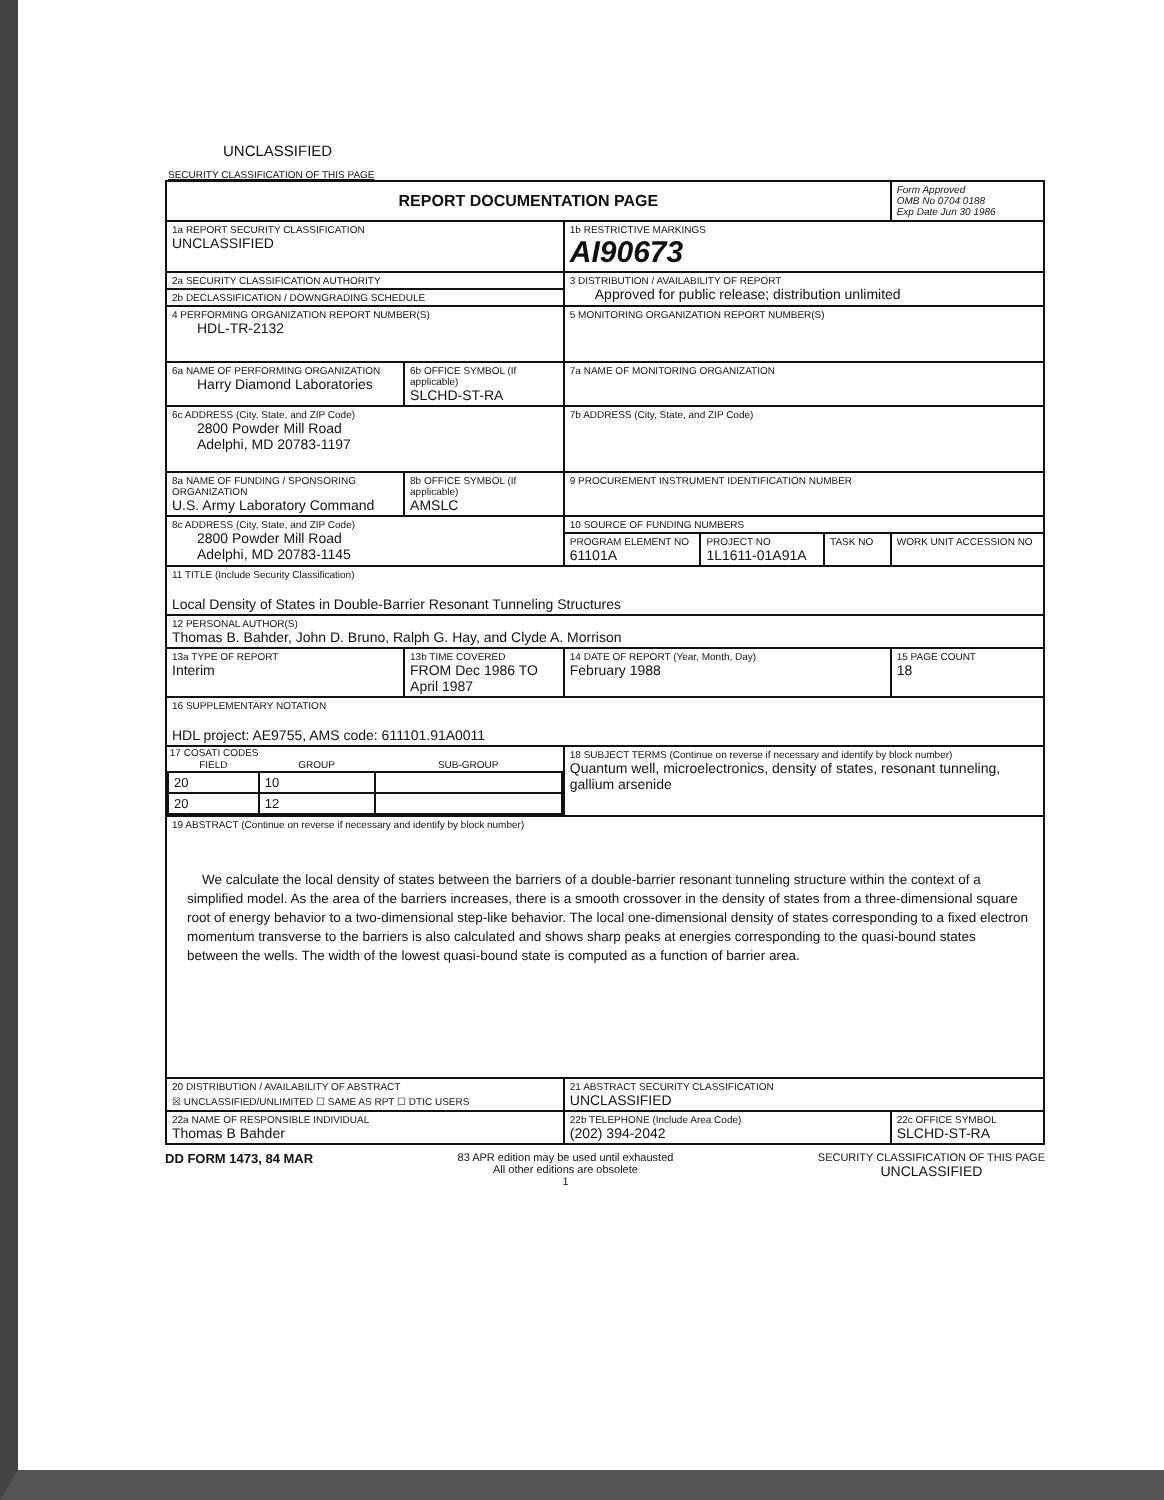UNCLASSIFIED
SECURITY CLASSIFICATION OF THIS PAGE
| REPORT DOCUMENTATION PAGE | | | | | Form Approved OMB No 0704 0188 Exp Date Jun 30 1986 |
| 1a REPORT SECURITY CLASSIFICATION UNCLASSIFIED | | 1b RESTRICTIVE MARKINGS AI90673 | | | |
| 2a SECURITY CLASSIFICATION AUTHORITY | | 3 DISTRIBUTION / AVAILABILITY OF REPORT Approved for public release; distribution unlimited | | | |
| 2b DECLASSIFICATION / DOWNGRADING SCHEDULE | | | | | |
| 4 PERFORMING ORGANIZATION REPORT NUMBER(S) HDL-TR-2132 | | 5 MONITORING ORGANIZATION REPORT NUMBER(S) | | | |
| 6a NAME OF PERFORMING ORGANIZATION Harry Diamond Laboratories | 6b OFFICE SYMBOL (If applicable) SLCHD-ST-RA | 7a NAME OF MONITORING ORGANIZATION | | | |
| 6c ADDRESS (City, State, and ZIP Code) 2800 Powder Mill Road Adelphi, MD 20783-1197 | | 7b ADDRESS (City, State, and ZIP Code) | | | |
| 8a NAME OF FUNDING / SPONSORING ORGANIZATION U.S. Army Laboratory Command | 8b OFFICE SYMBOL (If applicable) AMSLC | 9 PROCUREMENT INSTRUMENT IDENTIFICATION NUMBER | | | |
| 8c ADDRESS (City, State, and ZIP Code) 2800 Powder Mill Road Adelphi, MD 20783-1145 | | 10 SOURCE OF FUNDING NUMBERS | | | |
| | | PROGRAM ELEMENT NO 61101A | PROJECT NO 1L1611-01A91A | TASK NO | WORK UNIT ACCESSION NO |
| 11 TITLE (Include Security Classification) Local Density of States in Double-Barrier Resonant Tunneling Structures | | | | | |
| 12 PERSONAL AUTHOR(S) Thomas B. Bahder, John D. Bruno, Ralph G. Hay, and Clyde A. Morrison | | | | | |
| 13a TYPE OF REPORT Interim | 13b TIME COVERED FROM Dec 1986 TO April 1987 | 14 DATE OF REPORT (Year, Month, Day) February 1988 | | | 15 PAGE COUNT 18 |
| 16 SUPPLEMENTARY NOTATION HDL project: AE9755, AMS code: 611101.91A0011 | | | | | |
| 17 COSATI CODES / FIELD / GROUP / SUB-GROUP / / --- / --- / --- / / 20 / 10 / / / 20 / 12 / / | | 18 SUBJECT TERMS (Continue on reverse if necessary and identify by block number) Quantum well, microelectronics, density of states, resonant tunneling, gallium arsenide | | | |
| 19 ABSTRACT (Continue on reverse if necessary and identify by block number) We calculate the local density of states between the barriers of a double-barrier resonant tunneling structure within the context of a simplified model. As the area of the barriers increases, there is a smooth crossover in the density of states from a three-dimensional square root of energy behavior to a two-dimensional step-like behavior. The local one-dimensional density of states corresponding to a fixed electron momentum transverse to the barriers is also calculated and shows sharp peaks at energies corresponding to the quasi-bound states between the wells. The width of the lowest quasi-bound state is computed as a function of barrier area. | | | | | |
| 20 DISTRIBUTION / AVAILABILITY OF ABSTRACT ☒ UNCLASSIFIED/UNLIMITED ☐ SAME AS RPT ☐ DTIC USERS | | 21 ABSTRACT SECURITY CLASSIFICATION UNCLASSIFIED | | | |
| 22a NAME OF RESPONSIBLE INDIVIDUAL Thomas B Bahder | | 22b TELEPHONE (Include Area Code) (202) 394-2042 | | | 22c OFFICE SYMBOL SLCHD-ST-RA |
DD FORM 1473, 84 MAR 83 APR edition may be used until exhausted
All other editions are obsolete
1 SECURITY CLASSIFICATION OF THIS PAGE
UNCLASSIFIED